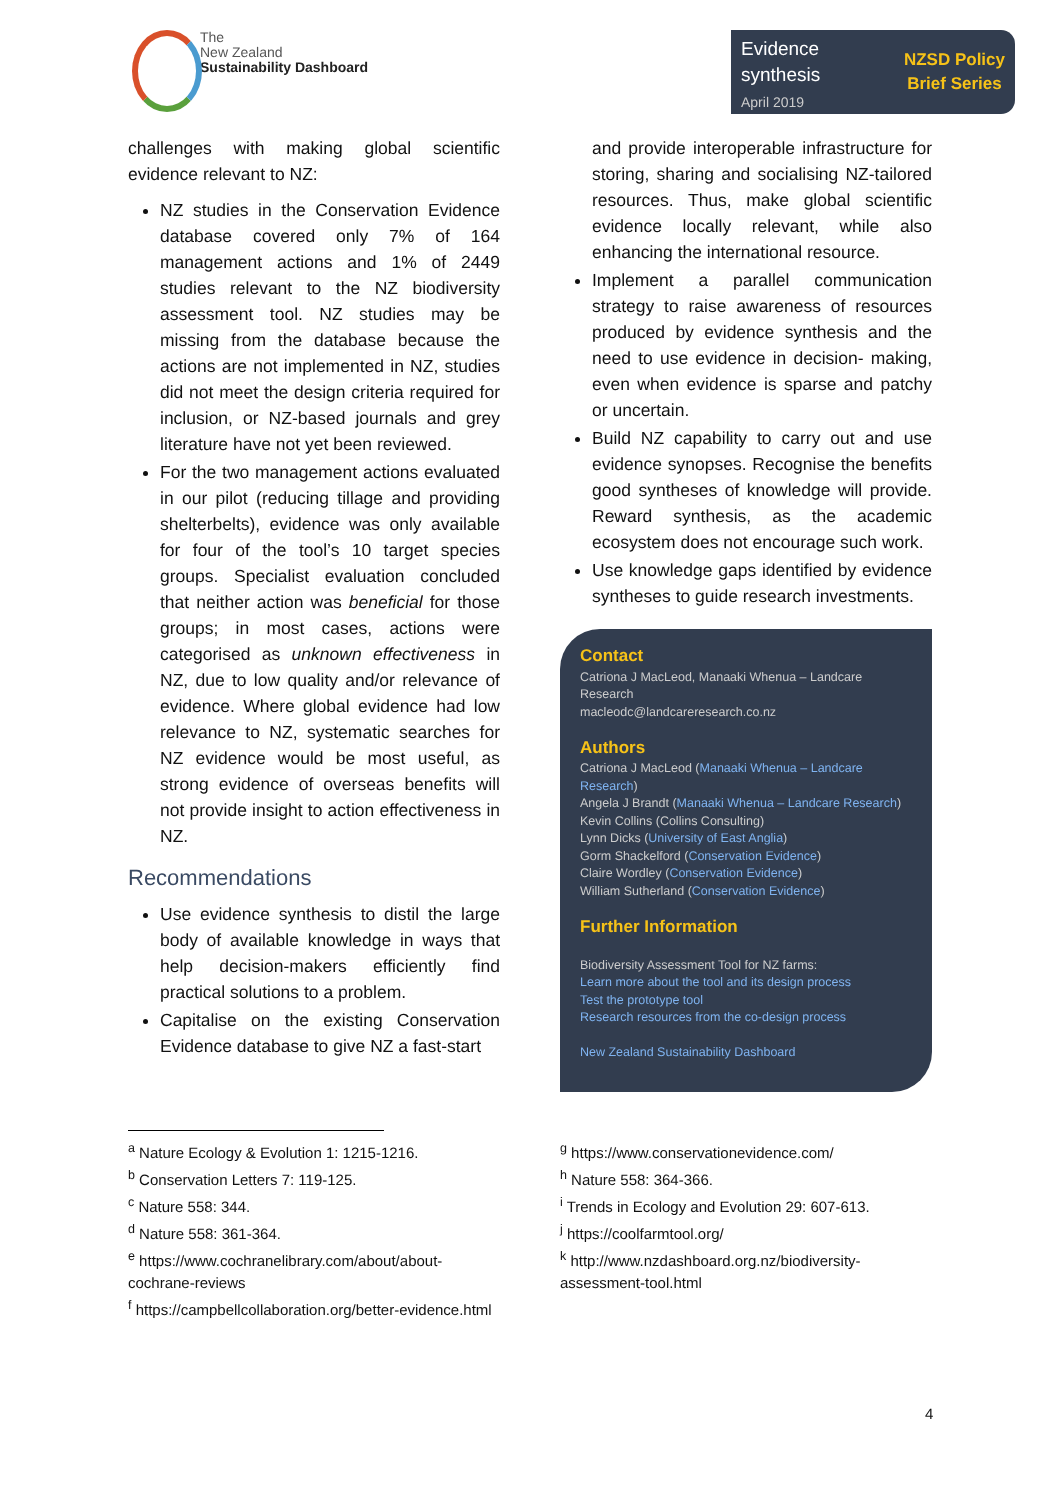The
New Zealand
Sustainability Dashboard
Evidence
synthesis
April 2019
NZSD Policy
Brief Series
challenges with making global scientific evidence relevant to NZ:
NZ studies in the Conservation Evidence database covered only 7% of 164 management actions and 1% of 2449 studies relevant to the NZ biodiversity assessment tool. NZ studies may be missing from the database because the actions are not implemented in NZ, studies did not meet the design criteria required for inclusion, or NZ-based journals and grey literature have not yet been reviewed.
For the two management actions evaluated in our pilot (reducing tillage and providing shelterbelts), evidence was only available for four of the tool’s 10 target species groups. Specialist evaluation concluded that neither action was beneficial for those groups; in most cases, actions were categorised as unknown effectiveness in NZ, due to low quality and/or relevance of evidence. Where global evidence had low relevance to NZ, systematic searches for NZ evidence would be most useful, as strong evidence of overseas benefits will not provide insight to action effectiveness in NZ.
Recommendations
Use evidence synthesis to distil the large body of available knowledge in ways that help decision-makers efficiently find practical solutions to a problem.
Capitalise on the existing Conservation Evidence database to give NZ a fast-start
and provide interoperable infrastructure for storing, sharing and socialising NZ-tailored resources. Thus, make global scientific evidence locally relevant, while also enhancing the international resource.
Implement a parallel communication strategy to raise awareness of resources produced by evidence synthesis and the need to use evidence in decision- making, even when evidence is sparse and patchy or uncertain.
Build NZ capability to carry out and use evidence synopses. Recognise the benefits good syntheses of knowledge will provide. Reward synthesis, as the academic ecosystem does not encourage such work.
Use knowledge gaps identified by evidence syntheses to guide research investments.
Contact
Catriona J MacLeod, Manaaki Whenua – Landcare Research
macleodc@landcareresearch.co.nz
Authors
Catriona J MacLeod (Manaaki Whenua – Landcare Research)
Angela J Brandt (Manaaki Whenua – Landcare Research)
Kevin Collins (Collins Consulting)
Lynn Dicks (University of East Anglia)
Gorm Shackelford (Conservation Evidence)
Claire Wordley (Conservation Evidence)
William Sutherland (Conservation Evidence)
Further Information
Biodiversity Assessment Tool for NZ farms:
Learn more about the tool and its design process
Test the prototype tool
Research resources from the co-design process
New Zealand Sustainability Dashboard
<sup>a</sup> Nature Ecology & Evolution 1: 1215-1216.
<sup>b</sup> Conservation Letters 7: 119-125.
<sup>c</sup> Nature 558: 344.
<sup>d</sup> Nature 558: 361-364.
<sup>e</sup> https://www.cochranelibrary.com/about/about-cochrane-reviews
<sup>f</sup> https://campbellcollaboration.org/better-evidence.html
<sup>g</sup> https://www.conservationevidence.com/
<sup>h</sup> Nature 558: 364-366.
<sup>i</sup> Trends in Ecology and Evolution 29: 607-613.
<sup>j</sup> https://coolfarmtool.org/
<sup>k</sup> http://www.nzdashboard.org.nz/biodiversity-assessment-tool.html
4